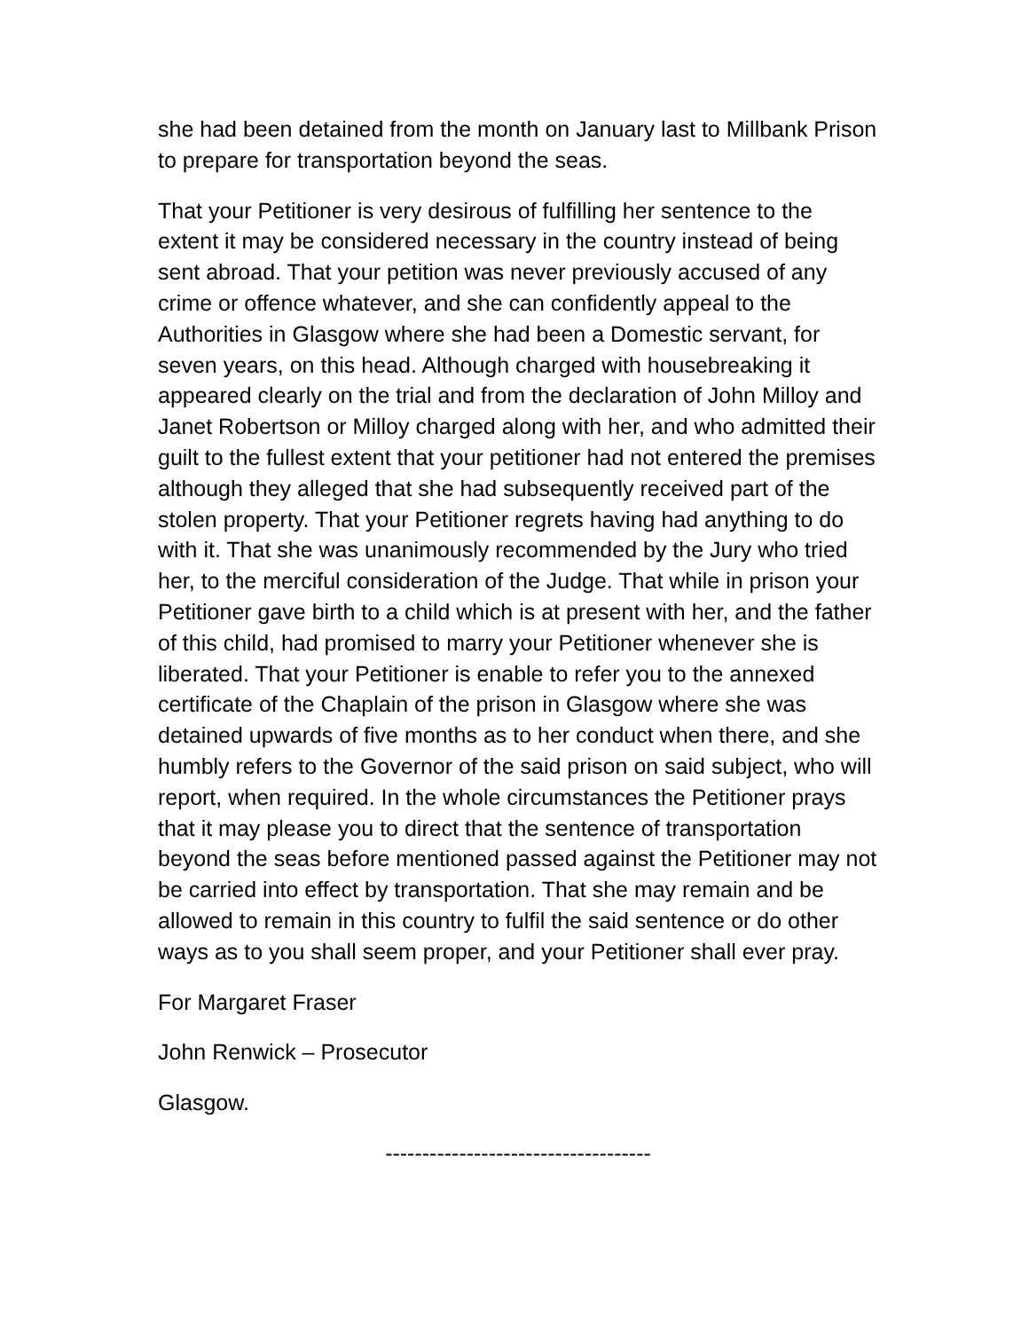she had been detained from the month on January last to Millbank Prison to prepare for transportation beyond the seas.
That your Petitioner is very desirous of fulfilling her sentence to the extent it may be considered necessary in the country instead of being sent abroad. That your petition was never previously accused of any crime or offence whatever, and she can confidently appeal to the Authorities in Glasgow where she had been a Domestic servant, for seven years, on this head. Although charged with housebreaking it appeared clearly on the trial and from the declaration of John Milloy and Janet Robertson or Milloy charged along with her, and who admitted their guilt to the fullest extent that your petitioner had not entered the premises although they alleged that she had subsequently received part of the stolen property. That your Petitioner regrets having had anything to do with it. That she was unanimously recommended by the Jury who tried her, to the merciful consideration of the Judge. That while in prison your Petitioner gave birth to a child which is at present with her, and the father of this child, had promised to marry your Petitioner whenever she is liberated. That your Petitioner is enable to refer you to the annexed certificate of the Chaplain of the prison in Glasgow where she was detained upwards of five months as to her conduct when there, and she humbly refers to the Governor of the said prison on said subject, who will report, when required. In the whole circumstances the Petitioner prays that it may please you to direct that the sentence of transportation beyond the seas before mentioned passed against the Petitioner may not be carried into effect by transportation. That she may remain and be allowed to remain in this country to fulfil the said sentence or do other ways as to you shall seem proper, and your Petitioner shall ever pray.
For Margaret Fraser
John Renwick – Prosecutor
Glasgow.
------------------------------------